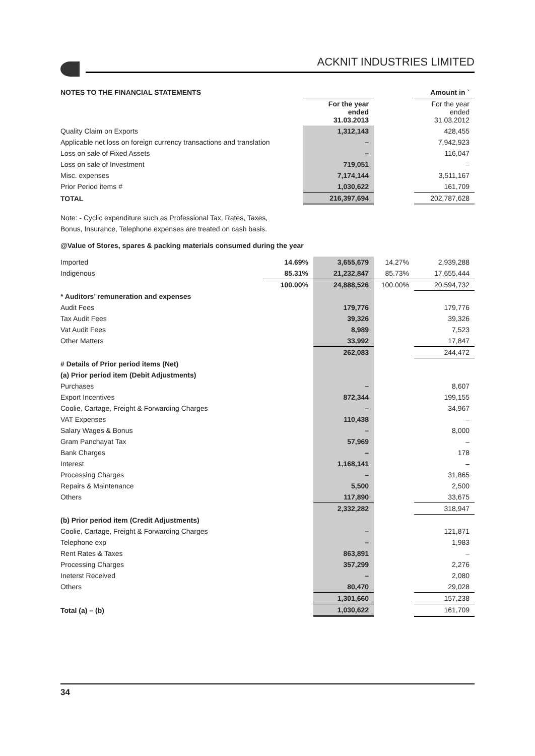ACKNIT INDUSTRIES LIMITED
| NOTES TO THE FINANCIAL STATEMENTS | | | | Amount in ` |
| | | For the year ended 31.03.2013 | | For the year ended 31.03.2012 |
| Quality Claim on Exports | | 1,312,143 | | 428,455 |
| Applicable net loss on foreign currency transactions and translation | | – | | 7,942,923 |
| Loss on sale of Fixed Assets | | – | | 116,047 |
| Loss on sale of Investment | | 719,051 | | – |
| Misc. expenses | | 7,174,144 | | 3,511,167 |
| Prior Period items # | | 1,030,622 | | 161,709 |
| TOTAL | | 216,397,694 | | 202,787,628 |
Note: - Cyclic expenditure such as Professional Tax, Rates, Taxes,
Bonus, Insurance, Telephone expenses are treated on cash basis.
@Value of Stores, spares & packing materials consumed during the year
| Imported | 14.69% | 3,655,679 | 14.27% | 2,939,288 |
| Indigenous | 85.31% | 21,232,847 | 85.73% | 17,655,444 |
| | 100.00% | 24,888,526 | 100.00% | 20,594,732 |
| * Auditors’ remuneration and expenses | | | | |
| Audit Fees | | 179,776 | | 179,776 |
| Tax Audit Fees | | 39,326 | | 39,326 |
| Vat Audit Fees | | 8,989 | | 7,523 |
| Other Matters | | 33,992 | | 17,847 |
| | | 262,083 | | 244,472 |
| # Details of Prior period items (Net) | | | | |
| (a) Prior period item (Debit Adjustments) | | | | |
| Purchases | | – | | 8,607 |
| Export Incentives | | 872,344 | | 199,155 |
| Coolie, Cartage, Freight & Forwarding Charges | | – | | 34,967 |
| VAT Expenses | | 110,438 | | – |
| Salary Wages & Bonus | | – | | 8,000 |
| Gram Panchayat Tax | | 57,969 | | – |
| Bank Charges | | – | | 178 |
| Interest | | 1,168,141 | | – |
| Processing Charges | | – | | 31,865 |
| Repairs & Maintenance | | 5,500 | | 2,500 |
| Others | | 117,890 | | 33,675 |
| | | 2,332,282 | | 318,947 |
| (b) Prior period item (Credit Adjustments) | | | | |
| Coolie, Cartage, Freight & Forwarding Charges | | – | | 121,871 |
| Telephone exp | | – | | 1,983 |
| Rent Rates & Taxes | | 863,891 | | – |
| Processing Charges | | 357,299 | | 2,276 |
| Ineterst Received | | – | | 2,080 |
| Others | | 80,470 | | 29,028 |
| | | 1,301,660 | | 157,238 |
| Total (a) – (b) | | 1,030,622 | | 161,709 |
34